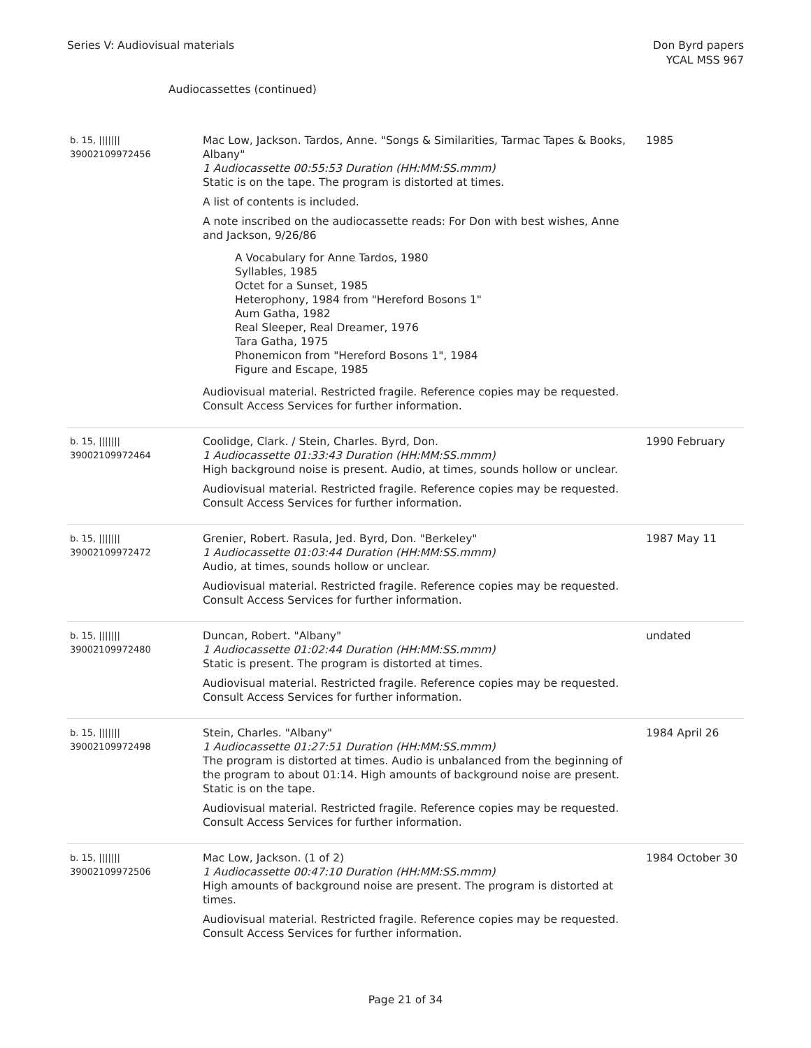Series V: Audiovisual materials
Don Byrd papers
YCAL MSS 967
Audiocassettes (continued)
| b. 15, /////// 39002109972456 | Mac Low, Jackson. Tardos, Anne. "Songs & Similarities, Tarmac Tapes & Books, Albany" 1 Audiocassette 00:55:53 Duration (HH:MM:SS.mmm) Static is on the tape. The program is distorted at times. A list of contents is included. A note inscribed on the audiocassette reads: For Don with best wishes, Anne and Jackson, 9/26/86 A Vocabulary for Anne Tardos, 1980 Syllables, 1985 Octet for a Sunset, 1985 Heterophony, 1984 from "Hereford Bosons 1" Aum Gatha, 1982 Real Sleeper, Real Dreamer, 1976 Tara Gatha, 1975 Phonemicon from "Hereford Bosons 1", 1984 Figure and Escape, 1985 Audiovisual material. Restricted fragile. Reference copies may be requested. Consult Access Services for further information. | 1985 |
| b. 15, /////// 39002109972464 | Coolidge, Clark. / Stein, Charles. Byrd, Don. 1 Audiocassette 01:33:43 Duration (HH:MM:SS.mmm) High background noise is present. Audio, at times, sounds hollow or unclear. Audiovisual material. Restricted fragile. Reference copies may be requested. Consult Access Services for further information. | 1990 February |
| b. 15, /////// 39002109972472 | Grenier, Robert. Rasula, Jed. Byrd, Don. "Berkeley" 1 Audiocassette 01:03:44 Duration (HH:MM:SS.mmm) Audio, at times, sounds hollow or unclear. Audiovisual material. Restricted fragile. Reference copies may be requested. Consult Access Services for further information. | 1987 May 11 |
| b. 15, /////// 39002109972480 | Duncan, Robert. "Albany" 1 Audiocassette 01:02:44 Duration (HH:MM:SS.mmm) Static is present. The program is distorted at times. Audiovisual material. Restricted fragile. Reference copies may be requested. Consult Access Services for further information. | undated |
| b. 15, /////// 39002109972498 | Stein, Charles. "Albany" 1 Audiocassette 01:27:51 Duration (HH:MM:SS.mmm) The program is distorted at times. Audio is unbalanced from the beginning of the program to about 01:14. High amounts of background noise are present. Static is on the tape. Audiovisual material. Restricted fragile. Reference copies may be requested. Consult Access Services for further information. | 1984 April 26 |
| b. 15, /////// 39002109972506 | Mac Low, Jackson. (1 of 2) 1 Audiocassette 00:47:10 Duration (HH:MM:SS.mmm) High amounts of background noise are present. The program is distorted at times. Audiovisual material. Restricted fragile. Reference copies may be requested. Consult Access Services for further information. | 1984 October 30 |
Page 21 of 34